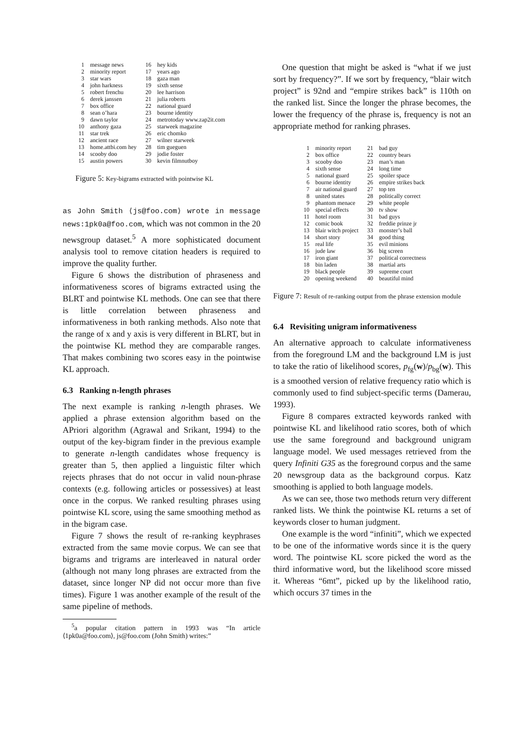| 1 | message news | 16 | hey kids |
| 2 | minority report | 17 | years ago |
| 3 | star wars | 18 | gaza man |
| 4 | john harkness | 19 | sixth sense |
| 5 | robert frenchu | 20 | lee harrison |
| 6 | derek janssen | 21 | julia roberts |
| 7 | box office | 22 | national guard |
| 8 | sean o’hara | 23 | bourne identity |
| 9 | dawn taylor | 24 | metrotoday www.zap2it.com |
| 10 | anthony gaza | 25 | starweek magazine |
| 11 | star trek | 26 | eric chomko |
| 12 | ancient race | 27 | wilner starweek |
| 13 | home.attbi.com hey | 28 | tim gueguen |
| 14 | scooby doo | 29 | jodie foster |
| 15 | austin powers | 30 | kevin filmnutboy |
Figure 5: Key-bigrams extracted with pointwise KL
as John Smith ⟨js@foo.com⟩ wrote in message news:1pk0a@foo.com, which was not common in the 20 newsgroup dataset.<sup>5</sup> A more sophisticated document analysis tool to remove citation headers is required to improve the quality further.
Figure 6 shows the distribution of phraseness and informativeness scores of bigrams extracted using the BLRT and pointwise KL methods. One can see that there is little correlation between phraseness and informativeness in both ranking methods. Also note that the range of x and y axis is very different in BLRT, but in the pointwise KL method they are comparable ranges. That makes combining two scores easy in the pointwise KL approach.
6.3 Ranking n-length phrases
The next example is ranking n-length phrases. We applied a phrase extension algorithm based on the APriori algorithm (Agrawal and Srikant, 1994) to the output of the key-bigram finder in the previous example to generate n-length candidates whose frequency is greater than 5, then applied a linguistic filter which rejects phrases that do not occur in valid noun-phrase contexts (e.g. following articles or possessives) at least once in the corpus. We ranked resulting phrases using pointwise KL score, using the same smoothing method as in the bigram case.
Figure 7 shows the result of re-ranking keyphrases extracted from the same movie corpus. We can see that bigrams and trigrams are interleaved in natural order (although not many long phrases are extracted from the dataset, since longer NP did not occur more than five times). Figure 1 was another example of the result of the same pipeline of methods.
<sup>5</sup> a popular citation pattern in 1993 was “In article ⟨1pk0a@foo.com⟩, js@foo.com (John Smith) writes:”
One question that might be asked is “what if we just sort by frequency?”. If we sort by frequency, “blair witch project” is 92nd and “empire strikes back” is 110th on the ranked list. Since the longer the phrase becomes, the lower the frequency of the phrase is, frequency is not an appropriate method for ranking phrases.
| 1 | minority report | 21 | bad guy |
| 2 | box office | 22 | country bears |
| 3 | scooby doo | 23 | man’s man |
| 4 | sixth sense | 24 | long time |
| 5 | national guard | 25 | spoiler space |
| 6 | bourne identity | 26 | empire strikes back |
| 7 | air national guard | 27 | top ten |
| 8 | united states | 28 | politically correct |
| 9 | phantom menace | 29 | white people |
| 10 | special effects | 30 | tv show |
| 11 | hotel room | 31 | bad guys |
| 12 | comic book | 32 | freddie prinze jr |
| 13 | blair witch project | 33 | monster’s ball |
| 14 | short story | 34 | good thing |
| 15 | real life | 35 | evil minions |
| 16 | jude law | 36 | big screen |
| 17 | iron giant | 37 | political correctness |
| 18 | bin laden | 38 | martial arts |
| 19 | black people | 39 | supreme court |
| 20 | opening weekend | 40 | beautiful mind |
Figure 7: Result of re-ranking output from the phrase extension module
6.4 Revisiting unigram informativeness
An alternative approach to calculate informativeness from the foreground LM and the background LM is just to take the ratio of likelihood scores, p<sub>fg</sub>(w)/p<sub>bg</sub>(w). This is a smoothed version of relative frequency ratio which is commonly used to find subject-specific terms (Damerau, 1993).
Figure 8 compares extracted keywords ranked with pointwise KL and likelihood ratio scores, both of which use the same foreground and background unigram language model. We used messages retrieved from the query Infiniti G35 as the foreground corpus and the same 20 newsgroup data as the background corpus. Katz smoothing is applied to both language models.
As we can see, those two methods return very different ranked lists. We think the pointwise KL returns a set of keywords closer to human judgment.
One example is the word “infiniti”, which we expected to be one of the informative words since it is the query word. The pointwise KL score picked the word as the third informative word, but the likelihood score missed it. Whereas “6mt”, picked up by the likelihood ratio, which occurs 37 times in the